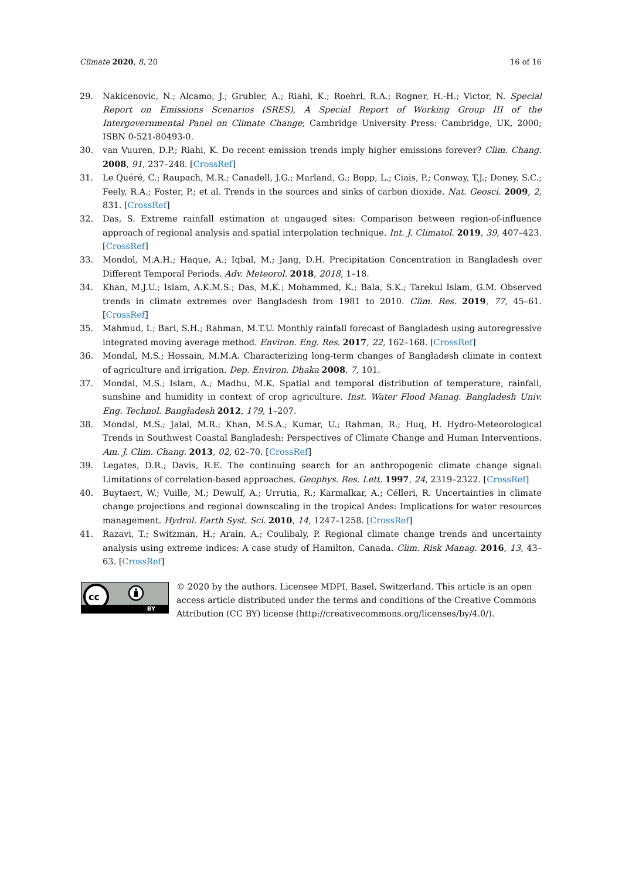Climate 2020, 8, 20 16 of 16
29. Nakicenovic, N.; Alcamo, J.; Grubler, A.; Riahi, K.; Roehrl, R.A.; Rogner, H.-H.; Victor, N. Special Report on Emissions Scenarios (SRES), A Special Report of Working Group III of the Intergovernmental Panel on Climate Change; Cambridge University Press: Cambridge, UK, 2000; ISBN 0-521-80493-0.
30. van Vuuren, D.P.; Riahi, K. Do recent emission trends imply higher emissions forever? Clim. Chang. 2008, 91, 237–248. [CrossRef]
31. Le Quéré, C.; Raupach, M.R.; Canadell, J.G.; Marland, G.; Bopp, L.; Ciais, P.; Conway, T.J.; Doney, S.C.; Feely, R.A.; Foster, P.; et al. Trends in the sources and sinks of carbon dioxide. Nat. Geosci. 2009, 2, 831. [CrossRef]
32. Das, S. Extreme rainfall estimation at ungauged sites: Comparison between region-of-influence approach of regional analysis and spatial interpolation technique. Int. J. Climatol. 2019, 39, 407–423. [CrossRef]
33. Mondol, M.A.H.; Haque, A.; Iqbal, M.; Jang, D.H. Precipitation Concentration in Bangladesh over Different Temporal Periods. Adv. Meteorol. 2018, 2018, 1–18.
34. Khan, M.J.U.; Islam, A.K.M.S.; Das, M.K.; Mohammed, K.; Bala, S.K.; Tarekul Islam, G.M. Observed trends in climate extremes over Bangladesh from 1981 to 2010. Clim. Res. 2019, 77, 45–61. [CrossRef]
35. Mahmud, I.; Bari, S.H.; Rahman, M.T.U. Monthly rainfall forecast of Bangladesh using autoregressive integrated moving average method. Environ. Eng. Res. 2017, 22, 162–168. [CrossRef]
36. Mondal, M.S.; Hossain, M.M.A. Characterizing long-term changes of Bangladesh climate in context of agriculture and irrigation. Dep. Environ. Dhaka 2008, 7, 101.
37. Mondal, M.S.; Islam, A.; Madhu, M.K. Spatial and temporal distribution of temperature, rainfall, sunshine and humidity in context of crop agriculture. Inst. Water Flood Manag. Bangladesh Univ. Eng. Technol. Bangladesh 2012, 179, 1–207.
38. Mondal, M.S.; Jalal, M.R.; Khan, M.S.A.; Kumar, U.; Rahman, R.; Huq, H. Hydro-Meteorological Trends in Southwest Coastal Bangladesh: Perspectives of Climate Change and Human Interventions. Am. J. Clim. Chang. 2013, 02, 62–70. [CrossRef]
39. Legates, D.R.; Davis, R.E. The continuing search for an anthropogenic climate change signal: Limitations of correlation-based approaches. Geophys. Res. Lett. 1997, 24, 2319–2322. [CrossRef]
40. Buytaert, W.; Vuille, M.; Dewulf, A.; Urrutia, R.; Karmalkar, A.; Célleri, R. Uncertainties in climate change projections and regional downscaling in the tropical Andes: Implications for water resources management. Hydrol. Earth Syst. Sci. 2010, 14, 1247–1258. [CrossRef]
41. Razavi, T.; Switzman, H.; Arain, A.; Coulibaly, P. Regional climate change trends and uncertainty analysis using extreme indices: A case study of Hamilton, Canada. Clim. Risk Manag. 2016, 13, 43–63. [CrossRef]
cc
BY
© 2020 by the authors. Licensee MDPI, Basel, Switzerland. This article is an open access article distributed under the terms and conditions of the Creative Commons Attribution (CC BY) license (http://creativecommons.org/licenses/by/4.0/).